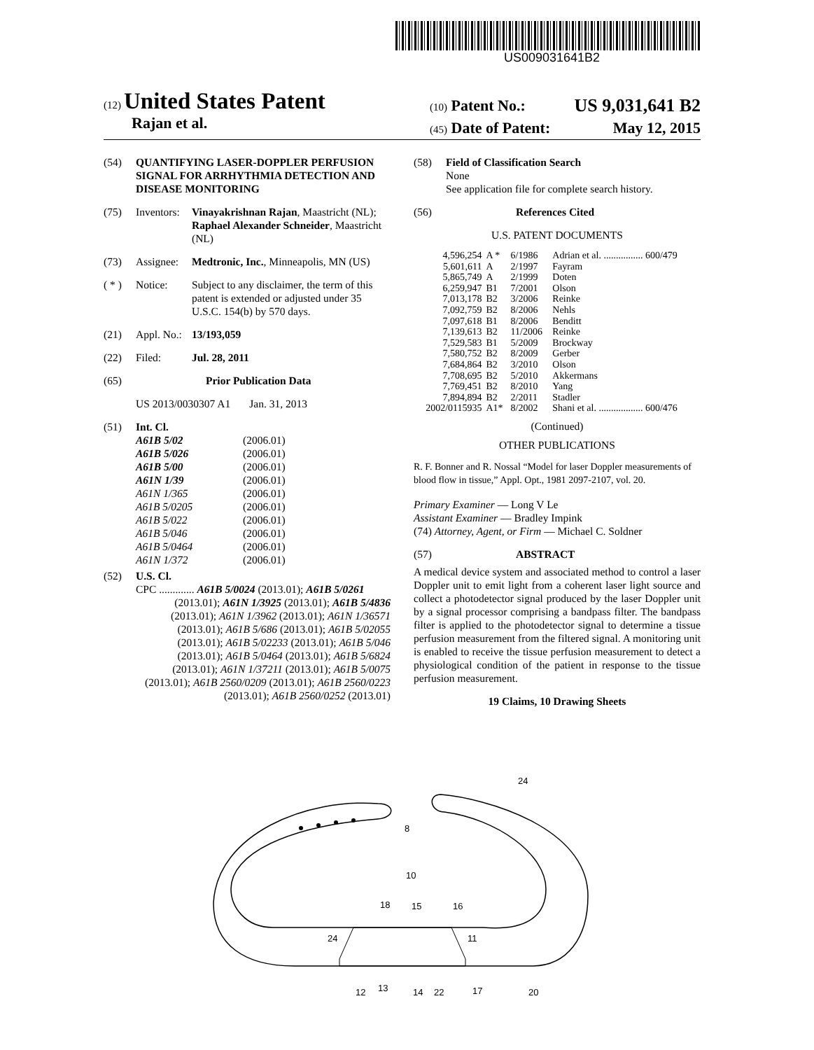US009031641B2
(12) United States Patent
Rajan et al.
(10) Patent No.: US 9,031,641 B2
(45) Date of Patent: May 12, 2015
(54) QUANTIFYING LASER-DOPPLER PERFUSION SIGNAL FOR ARRHYTHMIA DETECTION AND DISEASE MONITORING
(75) Inventors: Vinayakrishnan Rajan, Maastricht (NL); Raphael Alexander Schneider, Maastricht (NL)
(73) Assignee: Medtronic, Inc., Minneapolis, MN (US)
( * ) Notice: Subject to any disclaimer, the term of this patent is extended or adjusted under 35 U.S.C. 154(b) by 570 days.
(21) Appl. No.: 13/193,059
(22) Filed: Jul. 28, 2011
(65) Prior Publication Data
US 2013/0030307 A1 Jan. 31, 2013
(51) Int. Cl.
| A61B 5/02 | (2006.01) |
| A61B 5/026 | (2006.01) |
| A61B 5/00 | (2006.01) |
| A61N 1/39 | (2006.01) |
| A61N 1/365 | (2006.01) |
| A61B 5/0205 | (2006.01) |
| A61B 5/022 | (2006.01) |
| A61B 5/046 | (2006.01) |
| A61B 5/0464 | (2006.01) |
| A61N 1/372 | (2006.01) |
(52) U.S. Cl.
CPC ............. A61B 5/0024 (2013.01); A61B 5/0261
(2013.01); A61N 1/3925 (2013.01); A61B 5/4836 (2013.01); A61N 1/3962 (2013.01); A61N 1/36571 (2013.01); A61B 5/686 (2013.01); A61B 5/02055 (2013.01); A61B 5/02233 (2013.01); A61B 5/046 (2013.01); A61B 5/0464 (2013.01); A61B 5/6824 (2013.01); A61N 1/37211 (2013.01); A61B 5/0075 (2013.01); A61B 2560/0209 (2013.01); A61B 2560/0223 (2013.01); A61B 2560/0252 (2013.01)
(58) Field of Classification Search
None
See application file for complete search history.
(56) References Cited
U.S. PATENT DOCUMENTS
| 4,596,254 | A * | 6/1986 | Adrian et al. ................ 600/479 |
| 5,601,611 | A | 2/1997 | Fayram |
| 5,865,749 | A | 2/1999 | Doten |
| 6,259,947 | B1 | 7/2001 | Olson |
| 7,013,178 | B2 | 3/2006 | Reinke |
| 7,092,759 | B2 | 8/2006 | Nehls |
| 7,097,618 | B1 | 8/2006 | Benditt |
| 7,139,613 | B2 | 11/2006 | Reinke |
| 7,529,583 | B1 | 5/2009 | Brockway |
| 7,580,752 | B2 | 8/2009 | Gerber |
| 7,684,864 | B2 | 3/2010 | Olson |
| 7,708,695 | B2 | 5/2010 | Akkermans |
| 7,769,451 | B2 | 8/2010 | Yang |
| 7,894,894 | B2 | 2/2011 | Stadler |
| 2002/0115935 | A1* | 8/2002 | Shani et al. .................. 600/476 |
(Continued)
OTHER PUBLICATIONS
R. F. Bonner and R. Nossal “Model for laser Doppler measurements of blood flow in tissue,” Appl. Opt., 1981 2097-2107, vol. 20.
Primary Examiner — Long V Le
Assistant Examiner — Bradley Impink
(74) Attorney, Agent, or Firm — Michael C. Soldner
(57) ABSTRACT
A medical device system and associated method to control a laser Doppler unit to emit light from a coherent laser light source and collect a photodetector signal produced by the laser Doppler unit by a signal processor comprising a bandpass filter. The bandpass filter is applied to the photodetector signal to determine a tissue perfusion measurement from the filtered signal. A monitoring unit is enabled to receive the tissue perfusion measurement to detect a physiological condition of the patient in response to the tissue perfusion measurement.
19 Claims, 10 Drawing Sheets
8
10
24
18
15
16
24
11
12
13
14
22
17
20